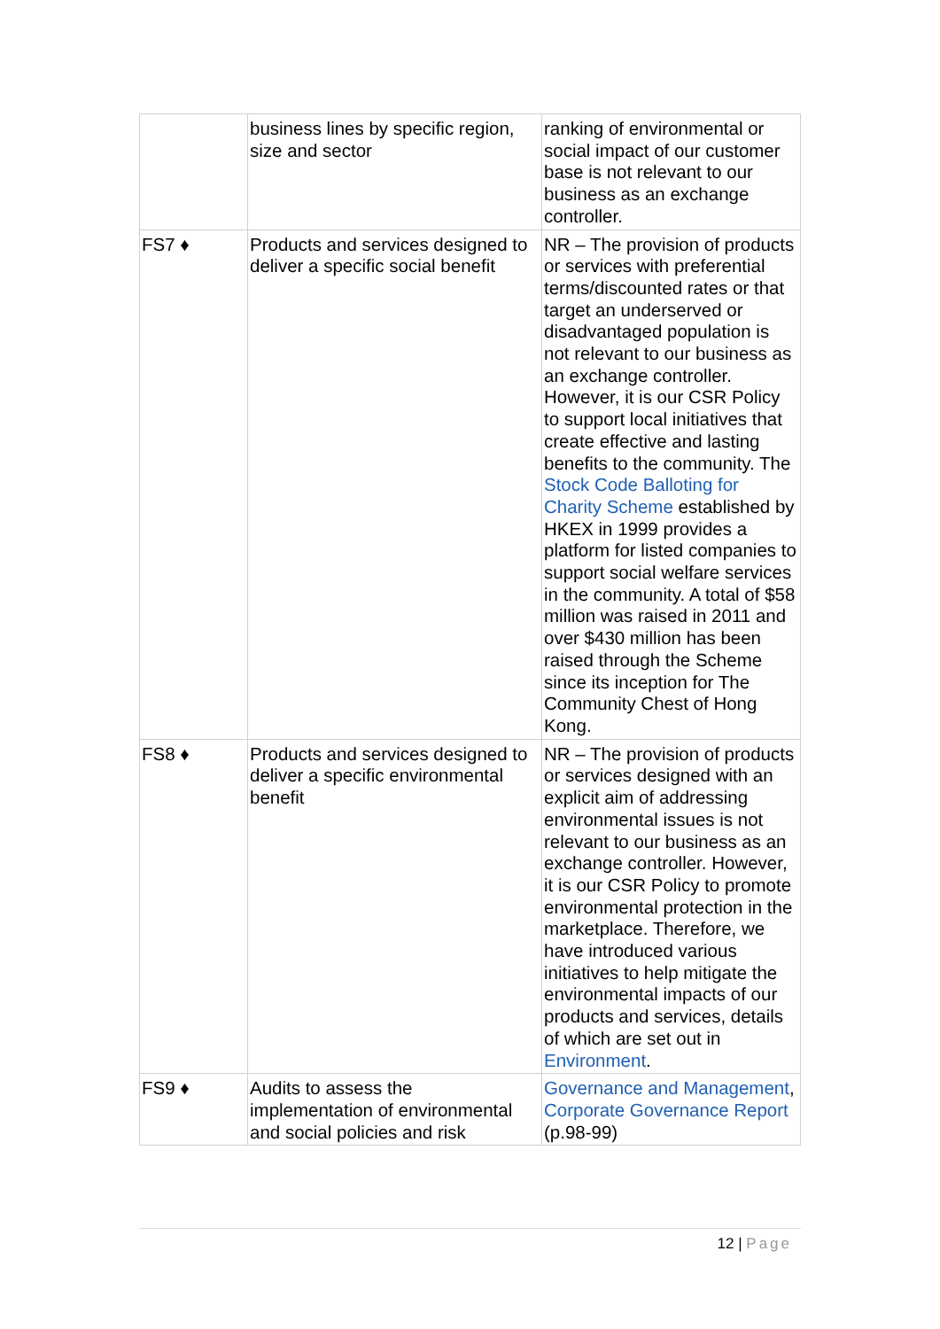| | business lines by specific region, size and sector | ranking of environmental or social impact of our customer base is not relevant to our business as an exchange controller. |
| FS7 ♦ | Products and services designed to deliver a specific social benefit | NR – The provision of products or services with preferential terms/discounted rates or that target an underserved or disadvantaged population is not relevant to our business as an exchange controller. However, it is our CSR Policy to support local initiatives that create effective and lasting benefits to the community. The Stock Code Balloting for Charity Scheme established by HKEX in 1999 provides a platform for listed companies to support social welfare services in the community. A total of $58 million was raised in 2011 and over $430 million has been raised through the Scheme since its inception for The Community Chest of Hong Kong. |
| FS8 ♦ | Products and services designed to deliver a specific environmental benefit | NR – The provision of products or services designed with an explicit aim of addressing environmental issues is not relevant to our business as an exchange controller. However, it is our CSR Policy to promote environmental protection in the marketplace. Therefore, we have introduced various initiatives to help mitigate the environmental impacts of our products and services, details of which are set out in Environment . |
| FS9 ♦ | Audits to assess the implementation of environmental and social policies and risk | Governance and Management , Corporate Governance Report (p.98-99) |
12 | Page